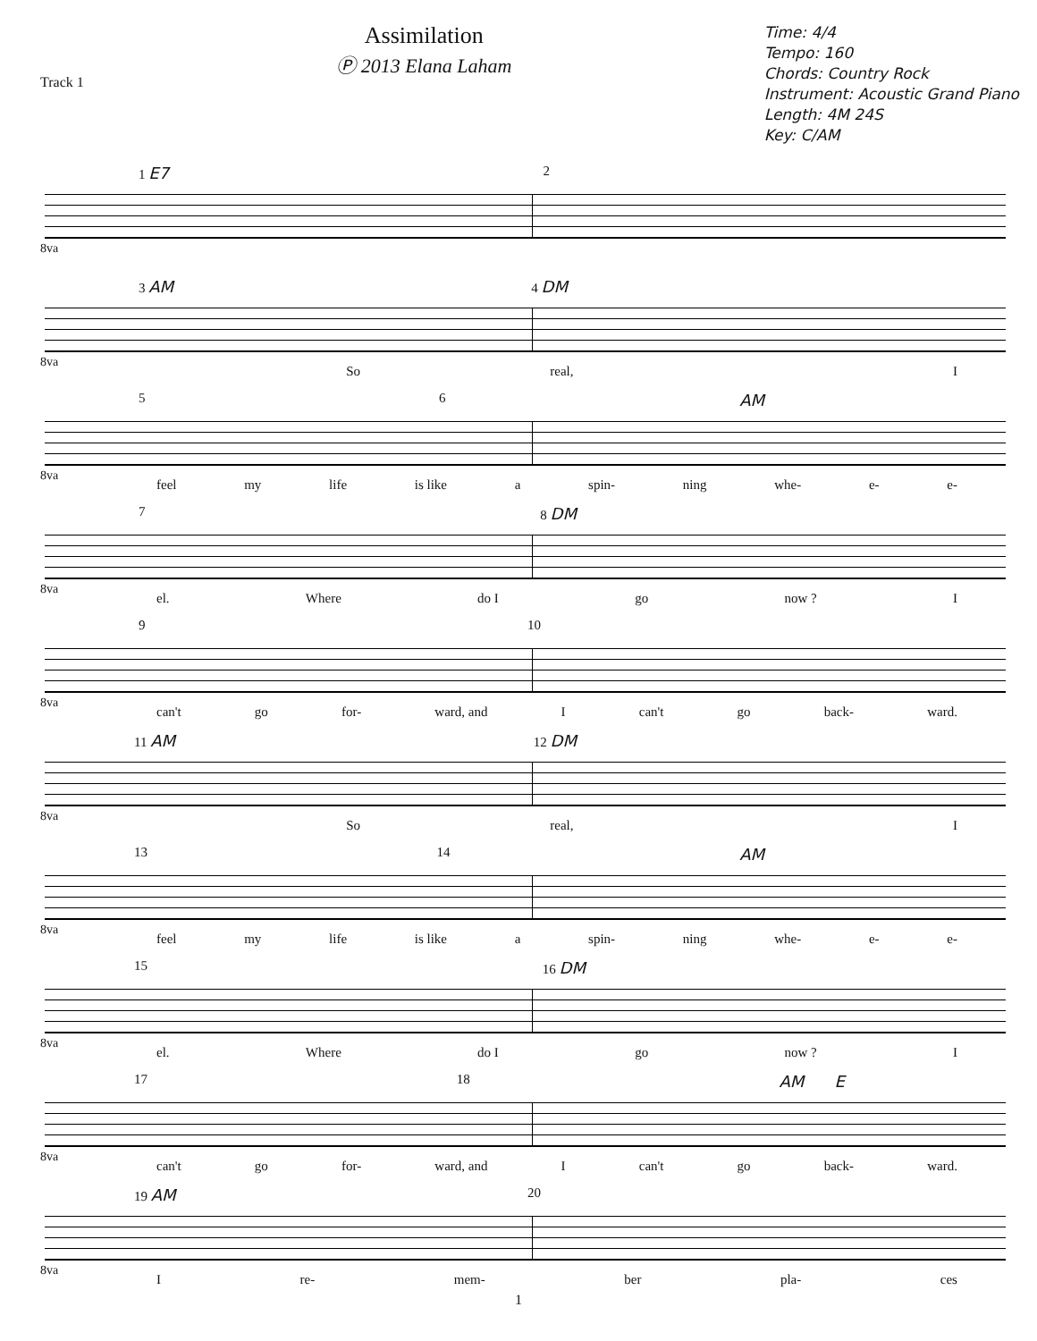Track 1
Assimilation
Ⓟ 2013 Elana Laham
Time: 4/4
Tempo: 160
Chords: Country Rock
Instrument: Acoustic Grand Piano
Length: 4M 24S
Key: C/AM
1 E7 2
8va
3 AM 4 DM
8va
So real, I
5 6 AM
8va
feel my life is like a spin- ning whe- e- e-
7 8 DM
8va
el. Where do I go now ? I
9 10
8va
can't go for- ward, and I can't go back- ward.
11 AM 12 DM
8va
So real, I
13 14 AM
8va
feel my life is like a spin- ning whe- e- e-
15 16 DM
8va
el. Where do I go now ? I
17 18 AM E
8va
can't go for- ward, and I can't go back- ward.
19 AM 20
8va
Ire- mem- ber pla- ces
1